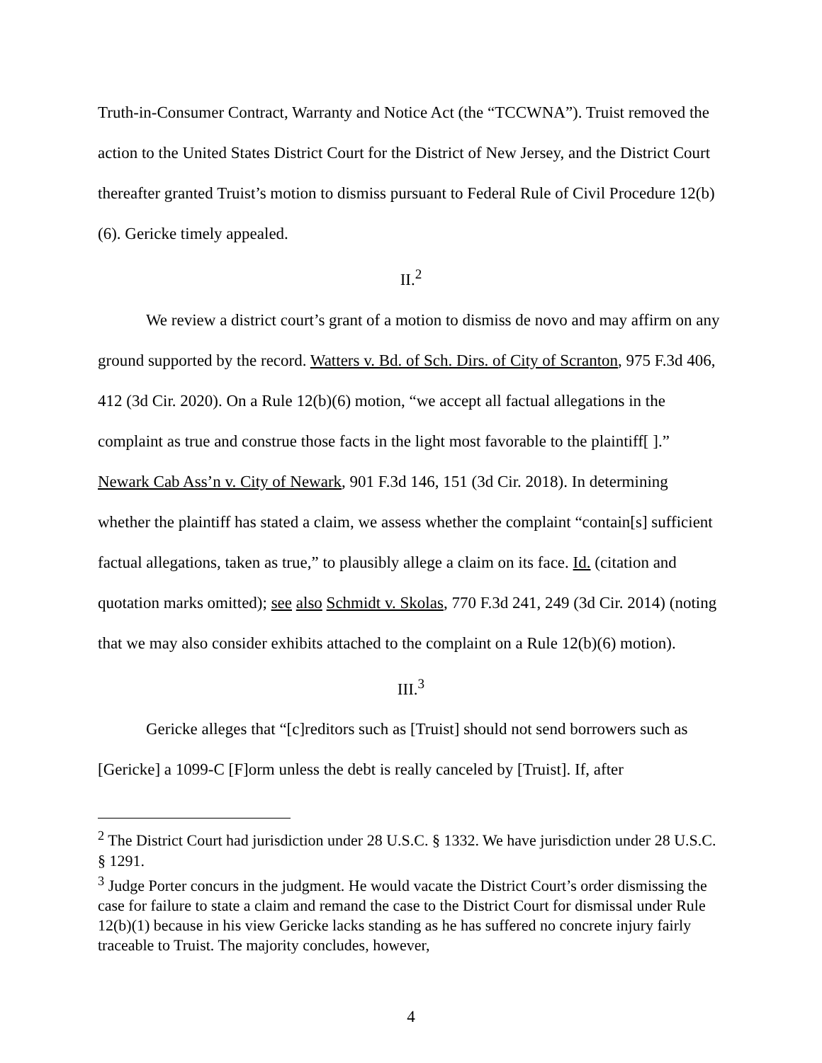Truth-in-Consumer Contract, Warranty and Notice Act (the “TCCWNA”). Truist removed the action to the United States District Court for the District of New Jersey, and the District Court thereafter granted Truist’s motion to dismiss pursuant to Federal Rule of Civil Procedure 12(b)(6). Gericke timely appealed.
II.<sup>2</sup>
We review a district court’s grant of a motion to dismiss de novo and may affirm on any ground supported by the record. Watters v. Bd. of Sch. Dirs. of City of Scranton, 975 F.3d 406, 412 (3d Cir. 2020). On a Rule 12(b)(6) motion, “we accept all factual allegations in the complaint as true and construe those facts in the light most favorable to the plaintiff[ ].” Newark Cab Ass’n v. City of Newark, 901 F.3d 146, 151 (3d Cir. 2018). In determining whether the plaintiff has stated a claim, we assess whether the complaint “contain[s] sufficient factual allegations, taken as true,” to plausibly allege a claim on its face. Id. (citation and quotation marks omitted); see also Schmidt v. Skolas, 770 F.3d 241, 249 (3d Cir. 2014) (noting that we may also consider exhibits attached to the complaint on a Rule 12(b)(6) motion).
III.<sup>3</sup>
Gericke alleges that “[c]reditors such as [Truist] should not send borrowers such as [Gericke] a 1099-C [F]orm unless the debt is really canceled by [Truist]. If, after
<sup>2</sup> The District Court had jurisdiction under 28 U.S.C. § 1332. We have jurisdiction under 28 U.S.C. § 1291.
<sup>3</sup> Judge Porter concurs in the judgment. He would vacate the District Court’s order dismissing the case for failure to state a claim and remand the case to the District Court for dismissal under Rule 12(b)(1) because in his view Gericke lacks standing as he has suffered no concrete injury fairly traceable to Truist. The majority concludes, however,
4